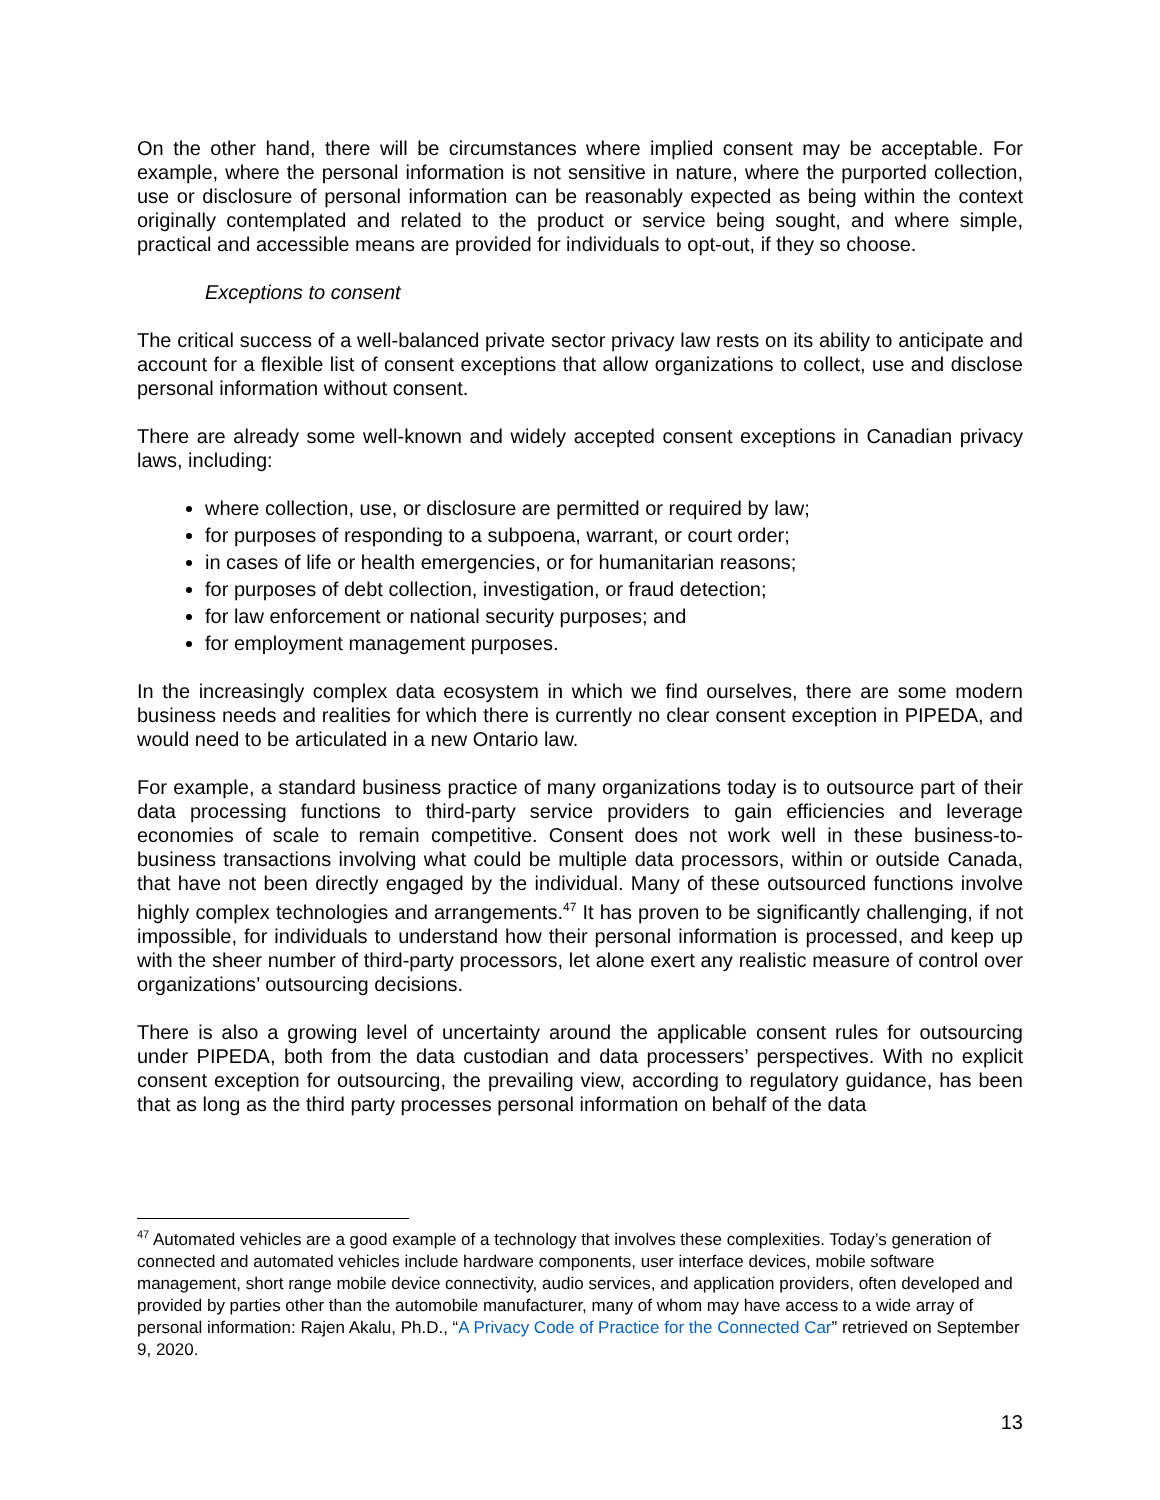On the other hand, there will be circumstances where implied consent may be acceptable. For example, where the personal information is not sensitive in nature, where the purported collection, use or disclosure of personal information can be reasonably expected as being within the context originally contemplated and related to the product or service being sought, and where simple, practical and accessible means are provided for individuals to opt-out, if they so choose.
Exceptions to consent
The critical success of a well-balanced private sector privacy law rests on its ability to anticipate and account for a flexible list of consent exceptions that allow organizations to collect, use and disclose personal information without consent.
There are already some well-known and widely accepted consent exceptions in Canadian privacy laws, including:
where collection, use, or disclosure are permitted or required by law;
for purposes of responding to a subpoena, warrant, or court order;
in cases of life or health emergencies, or for humanitarian reasons;
for purposes of debt collection, investigation, or fraud detection;
for law enforcement or national security purposes; and
for employment management purposes.
In the increasingly complex data ecosystem in which we find ourselves, there are some modern business needs and realities for which there is currently no clear consent exception in PIPEDA, and would need to be articulated in a new Ontario law.
For example, a standard business practice of many organizations today is to outsource part of their data processing functions to third-party service providers to gain efficiencies and leverage economies of scale to remain competitive. Consent does not work well in these business-to-business transactions involving what could be multiple data processors, within or outside Canada, that have not been directly engaged by the individual. Many of these outsourced functions involve highly complex technologies and arrangements.<sup>47</sup> It has proven to be significantly challenging, if not impossible, for individuals to understand how their personal information is processed, and keep up with the sheer number of third-party processors, let alone exert any realistic measure of control over organizations’ outsourcing decisions.
There is also a growing level of uncertainty around the applicable consent rules for outsourcing under PIPEDA, both from the data custodian and data processers’ perspectives. With no explicit consent exception for outsourcing, the prevailing view, according to regulatory guidance, has been that as long as the third party processes personal information on behalf of the data
<sup>47</sup> Automated vehicles are a good example of a technology that involves these complexities. Today’s generation of connected and automated vehicles include hardware components, user interface devices, mobile software management, short range mobile device connectivity, audio services, and application providers, often developed and provided by parties other than the automobile manufacturer, many of whom may have access to a wide array of personal information: Rajen Akalu, Ph.D., “A Privacy Code of Practice for the Connected Car” retrieved on September 9, 2020.
13